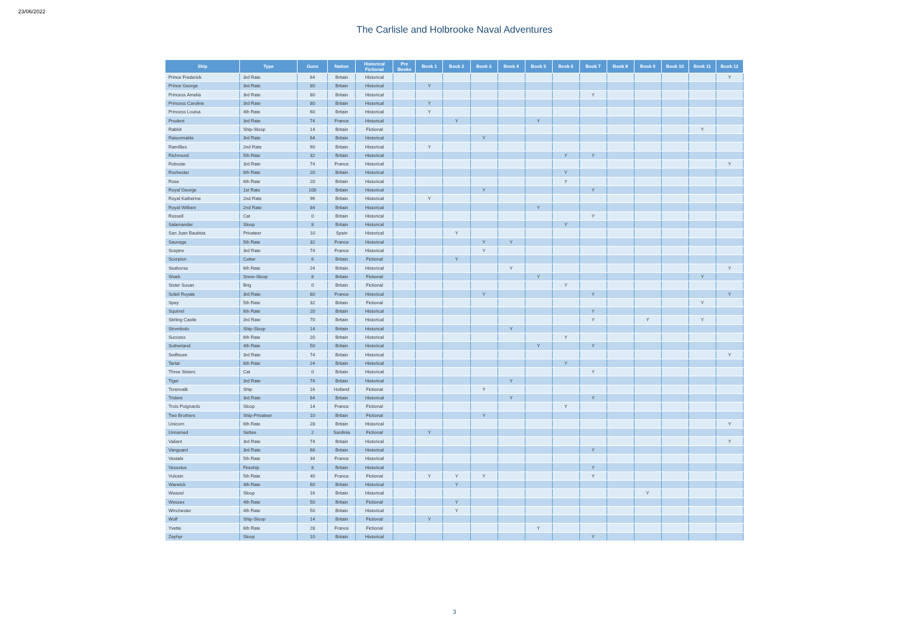23/06/2022
The Carlisle and Holbrooke Naval Adventures
| Ship | Type | Guns | Nation | Historical Fictional | Pre Books | Book 1 | Book 2 | Book 3 | Book 4 | Book 5 | Book 6 | Book 7 | Book 8 | Book 9 | Book 10 | Book 11 | Book 12 |
| --- | --- | --- | --- | --- | --- | --- | --- | --- | --- | --- | --- | --- | --- | --- | --- | --- | --- |
| Prince Frederick | 3rd Rate | 64 | Britain | Historical | | | | | | | | | | | | | Y |
| Prince George | 3rd Rate | 80 | Britain | Historical | | Y | | | | | | | | | | | |
| Princess Amelia | 3rd Rate | 80 | Britain | Historical | | | | | | | | Y | | | | | |
| Princess Caroline | 3rd Rate | 80 | Britain | Historical | | Y | | | | | | | | | | | |
| Princess Louisa | 4th Rate | 60 | Britain | Historical | | Y | | | | | | | | | | | |
| Prudent | 3rd Rate | 74 | France | Historical | | | Y | | | Y | | | | | | | |
| Rabbit | Ship-Sloop | 14 | Britain | Fictional | | | | | | | | | | | | Y | |
| Raisonnable | 3rd Rate | 64 | Britain | Historical | | | | Y | | | | | | | | | |
| Ramillies | 2nd Rate | 90 | Britain | Historical | | Y | | | | | | | | | | | |
| Richmond | 5th Rate | 32 | Britain | Historical | | | | | | | Y | Y | | | | | |
| Robuste | 3rd Rate | 74 | France | Historical | | | | | | | | | | | | | Y |
| Rochester | 6th Rate | 20 | Britain | Historical | | | | | | | Y | | | | | | |
| Rose | 6th Rate | 20 | Britain | Historical | | | | | | | Y | | | | | | |
| Royal George | 1st Rate | 100 | Britain | Historical | | | | Y | | | | Y | | | | | |
| Royal Katherine | 2nd Rate | 96 | Britain | Historical | | Y | | | | | | | | | | | |
| Royal William | 2nd Rate | 84 | Britain | Historical | | | | | | Y | | | | | | | |
| Russell | Cat | 0 | Britain | Historical | | | | | | | | Y | | | | | |
| Salamander | Sloop | 8 | Britain | Historical | | | | | | | Y | | | | | | |
| San Juan Bautista | Privateer | 10 | Spain | Historical | | | Y | | | | | | | | | | |
| Sauvage | 5th Rate | 32 | France | Historical | | | | Y | Y | | | | | | | | |
| Sceptre | 3rd Rate | 74 | France | Historical | | | | Y | | | | | | | | | |
| Scorpion | Cutter | 6 | Britain | Fictional | | | Y | | | | | | | | | | |
| Seahorse | 6th Rate | 24 | Britain | Historical | | | | | Y | | | | | | | | Y |
| Shark | Snow-Sloop | 8 | Britain | Fictional | | | | | | Y | | | | | | Y | |
| Sister Susan | Brig | 0 | Britain | Fictional | | | | | | | Y | | | | | | |
| Soleil Royale | 3rd Rate | 80 | France | Historical | | | | Y | | | | Y | | | | | Y |
| Spey | 5th Rate | 32 | Britain | Fictional | | | | | | | | | | | | Y | |
| Squirrel | 6th Rate | 20 | Britain | Historical | | | | | | | | Y | | | | | |
| Stirling Castle | 3rd Rate | 70 | Britain | Historical | | | | | | | | Y | | Y | | Y | |
| Strombolo | Ship-Sloop | 14 | Britain | Historical | | | | | Y | | | | | | | | |
| Success | 6th Rate | 20 | Britain | Historical | | | | | | | Y | | | | | | |
| Sutherland | 4th Rate | 50 | Britain | Historical | | | | | | Y | | Y | | | | | |
| Swiftsure | 3rd Rate | 74 | Britain | Historical | | | | | | | | | | | | | Y |
| Tartar | 6th Rate | 24 | Britain | Historical | | | | | | | Y | | | | | | |
| Three Sisters | Cat | 0 | Britain | Historical | | | | | | | | Y | | | | | |
| Tiger | 3rd Rate | 74 | Britain | Historical | | | | | Y | | | | | | | | |
| Torenvalk | Ship | 16 | Holland | Fictional | | | | Y | | | | | | | | | |
| Trident | 3rd Rate | 64 | Britain | Historical | | | | | Y | | | Y | | | | | |
| Trois Poignards | Sloop | 14 | France | Fictional | | | | | | | Y | | | | | | |
| Two Brothers | Ship-Privateer | 10 | Britain | Fictional | | | | Y | | | | | | | | | |
| Unicorn | 6th Rate | 28 | Britain | Historical | | | | | | | | | | | | | Y |
| Unnamed | Settee | 2 | Sardinia | Fictional | | Y | | | | | | | | | | | |
| Valiant | 3rd Rate | 74 | Britain | Historical | | | | | | | | | | | | | Y |
| Vanguard | 3rd Rate | 68 | Britain | Historical | | | | | | | | Y | | | | | |
| Vestale | 5th Rate | 34 | France | Historical | | | | | | | | | | | | | |
| Vesuvius | Fireship | 8 | Britain | Historical | | | | | | | | Y | | | | | |
| Vulcain | 5th Rate | 40 | France | Fictional | | Y | Y | Y | | | | Y | | | | | |
| Warwick | 4th Rate | 60 | Britain | Historical | | | Y | | | | | | | | | | |
| Weazel | Sloop | 16 | Britain | Historical | | | | | | | | | | Y | | | |
| Wessex | 4th Rate | 50 | Britain | Fictional | | | Y | | | | | | | | | | |
| Winchester | 4th Rate | 50 | Britain | Historical | | | Y | | | | | | | | | | |
| Wolf | Ship-Sloop | 14 | Britain | Fictional | | Y | | | | | | | | | | | |
| Yvette | 6th Rate | 28 | France | Fictional | | | | | | Y | | | | | | | |
| Zephyr | Sloop | 10 | Britain | Historical | | | | | | | | Y | | | | | |
3